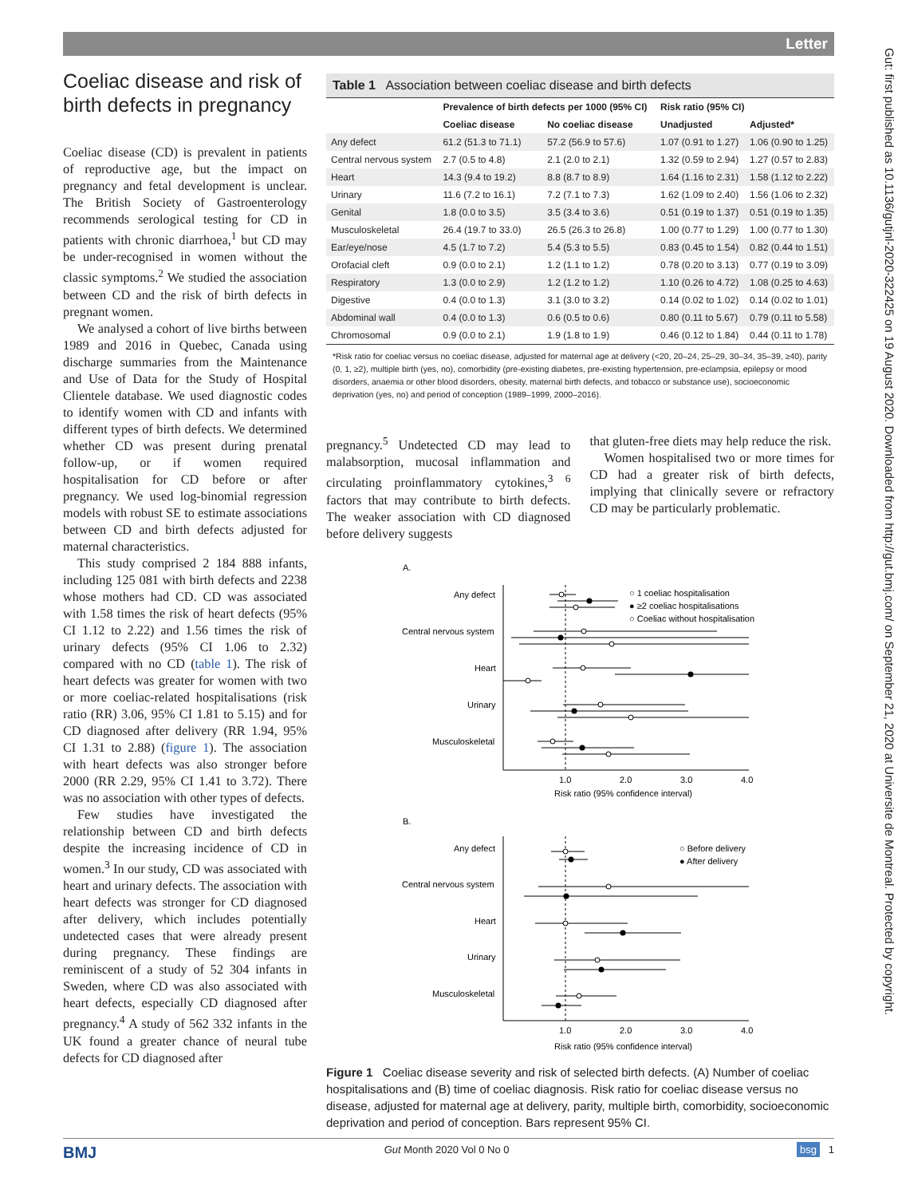Letter
Gut: first published as 10.1136/gutjnl-2020-322425 on 19 August 2020. Downloaded from http://gut.bmj.com/ on September 21, 2020 at Universite de Montreal. Protected by copyright.
Coeliac disease and risk of birth defects in pregnancy
Coeliac disease (CD) is prevalent in patients of reproductive age, but the impact on pregnancy and fetal development is unclear. The British Society of Gastroenterology recommends serological testing for CD in patients with chronic diarrhoea,<sup>1</sup> but CD may be under-recognised in women without the classic symptoms.<sup>2</sup> We studied the association between CD and the risk of birth defects in pregnant women.
We analysed a cohort of live births between 1989 and 2016 in Quebec, Canada using discharge summaries from the Maintenance and Use of Data for the Study of Hospital Clientele database. We used diagnostic codes to identify women with CD and infants with different types of birth defects. We determined whether CD was present during prenatal follow-up, or if women required hospitalisation for CD before or after pregnancy. We used log-binomial regression models with robust SE to estimate associations between CD and birth defects adjusted for maternal characteristics.
This study comprised 2 184 888 infants, including 125 081 with birth defects and 2238 whose mothers had CD. CD was associated with 1.58 times the risk of heart defects (95% CI 1.12 to 2.22) and 1.56 times the risk of urinary defects (95% CI 1.06 to 2.32) compared with no CD (table 1). The risk of heart defects was greater for women with two or more coeliac-related hospitalisations (risk ratio (RR) 3.06, 95% CI 1.81 to 5.15) and for CD diagnosed after delivery (RR 1.94, 95% CI 1.31 to 2.88) (figure 1). The association with heart defects was also stronger before 2000 (RR 2.29, 95% CI 1.41 to 3.72). There was no association with other types of defects.
Few studies have investigated the relationship between CD and birth defects despite the increasing incidence of CD in women.<sup>3</sup> In our study, CD was associated with heart and urinary defects. The association with heart defects was stronger for CD diagnosed after delivery, which includes potentially undetected cases that were already present during pregnancy. These findings are reminiscent of a study of 52 304 infants in Sweden, where CD was also associated with heart defects, especially CD diagnosed after pregnancy.<sup>4</sup> A study of 562 332 infants in the UK found a greater chance of neural tube defects for CD diagnosed after
Table 1 Association between coeliac disease and birth defects
| | Prevalence of birth defects per 1000 (95% CI) | | Risk ratio (95% CI) | |
| --- | --- | --- | --- | --- |
| | Coeliac disease | No coeliac disease | Unadjusted | Adjusted* |
| Any defect | 61.2 (51.3 to 71.1) | 57.2 (56.9 to 57.6) | 1.07 (0.91 to 1.27) | 1.06 (0.90 to 1.25) |
| Central nervous system | 2.7 (0.5 to 4.8) | 2.1 (2.0 to 2.1) | 1.32 (0.59 to 2.94) | 1.27 (0.57 to 2.83) |
| Heart | 14.3 (9.4 to 19.2) | 8.8 (8.7 to 8.9) | 1.64 (1.16 to 2.31) | 1.58 (1.12 to 2.22) |
| Urinary | 11.6 (7.2 to 16.1) | 7.2 (7.1 to 7.3) | 1.62 (1.09 to 2.40) | 1.56 (1.06 to 2.32) |
| Genital | 1.8 (0.0 to 3.5) | 3.5 (3.4 to 3.6) | 0.51 (0.19 to 1.37) | 0.51 (0.19 to 1.35) |
| Musculoskeletal | 26.4 (19.7 to 33.0) | 26.5 (26.3 to 26.8) | 1.00 (0.77 to 1.29) | 1.00 (0.77 to 1.30) |
| Ear/eye/nose | 4.5 (1.7 to 7.2) | 5.4 (5.3 to 5.5) | 0.83 (0.45 to 1.54) | 0.82 (0.44 to 1.51) |
| Orofacial cleft | 0.9 (0.0 to 2.1) | 1.2 (1.1 to 1.2) | 0.78 (0.20 to 3.13) | 0.77 (0.19 to 3.09) |
| Respiratory | 1.3 (0.0 to 2.9) | 1.2 (1.2 to 1.2) | 1.10 (0.26 to 4.72) | 1.08 (0.25 to 4.63) |
| Digestive | 0.4 (0.0 to 1.3) | 3.1 (3.0 to 3.2) | 0.14 (0.02 to 1.02) | 0.14 (0.02 to 1.01) |
| Abdominal wall | 0.4 (0.0 to 1.3) | 0.6 (0.5 to 0.6) | 0.80 (0.11 to 5.67) | 0.79 (0.11 to 5.58) |
| Chromosomal | 0.9 (0.0 to 2.1) | 1.9 (1.8 to 1.9) | 0.46 (0.12 to 1.84) | 0.44 (0.11 to 1.78) |
*Risk ratio for coeliac versus no coeliac disease, adjusted for maternal age at delivery (<20, 20–24, 25–29, 30–34, 35–39, ≥40), parity (0, 1, ≥2), multiple birth (yes, no), comorbidity (pre-existing diabetes, pre-existing hypertension, pre-eclampsia, epilepsy or mood disorders, anaemia or other blood disorders, obesity, maternal birth defects, and tobacco or substance use), socioeconomic deprivation (yes, no) and period of conception (1989–1999, 2000–2016).
pregnancy.<sup>5</sup> Undetected CD may lead to malabsorption, mucosal inflammation and circulating proinflammatory cytokines,<sup>3 6</sup> factors that may contribute to birth defects. The weaker association with CD diagnosed before delivery suggests
that gluten-free diets may help reduce the risk.
Women hospitalised two or more times for CD had a greater risk of birth defects, implying that clinically severe or refractory CD may be particularly problematic.
A.
Any defect
Central nervous system
Heart
Urinary
Musculoskeletal
○ 1 coeliac hospitalisation
● ≥2 coeliac hospitalisations
○ Coeliac without hospitalisation
1.0
2.0
3.0
4.0
Risk ratio (95% confidence interval)
B.
Any defect
Central nervous system
Heart
Urinary
Musculoskeletal
○ Before delivery
● After delivery
1.0
2.0
3.0
4.0
Risk ratio (95% confidence interval)
Figure 1 Coeliac disease severity and risk of selected birth defects. (A) Number of coeliac hospitalisations and (B) time of coeliac diagnosis. Risk ratio for coeliac disease versus no disease, adjusted for maternal age at delivery, parity, multiple birth, comorbidity, socioeconomic deprivation and period of conception. Bars represent 95% CI.
BMJ Gut Month 2020 Vol 0 No 0 bsg 1